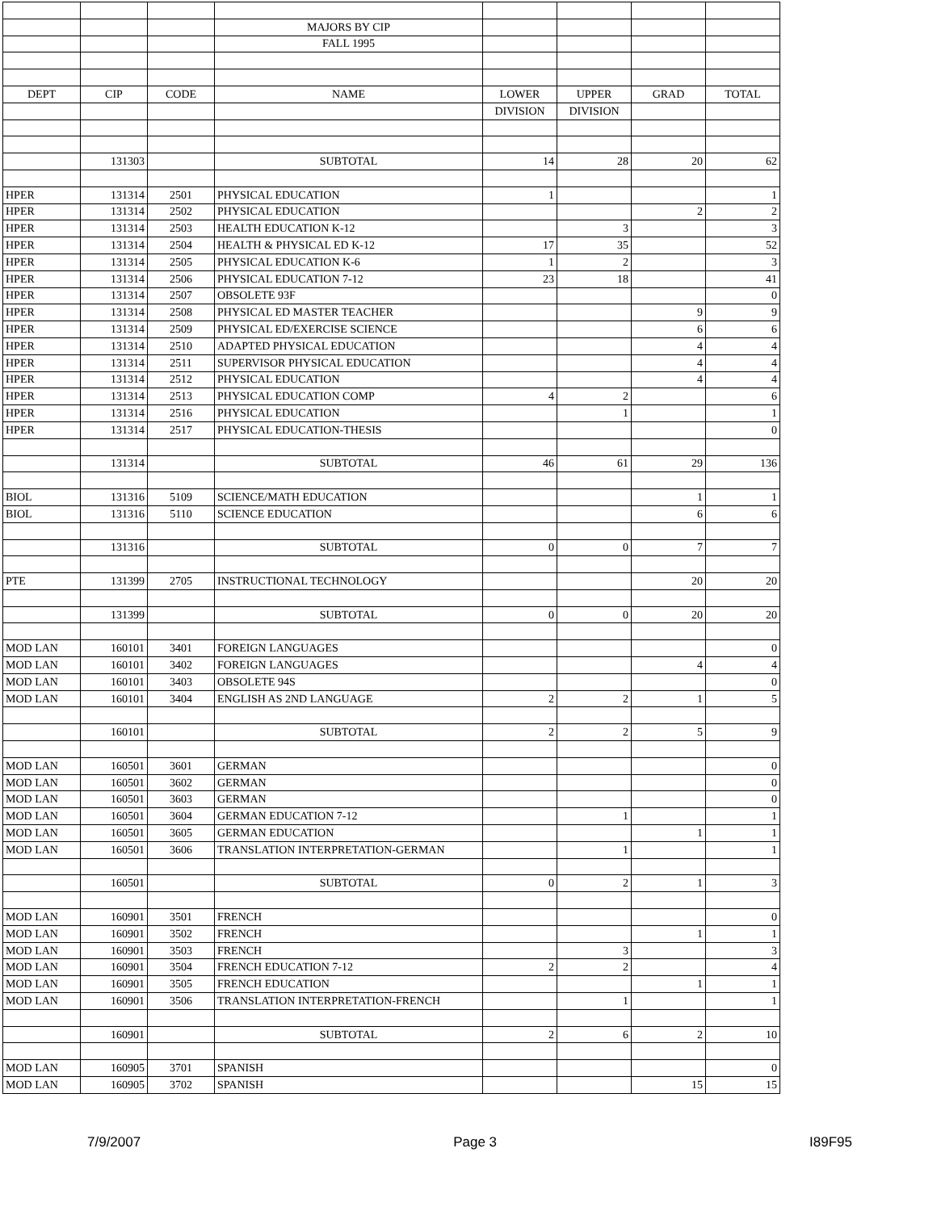| | | | MAJORS BY CIP | | | | |
| | | | FALL 1995 | | | | |
| DEPT | CIP | CODE | NAME | LOWER | UPPER | GRAD | TOTAL |
| | | | | DIVISION | DIVISION | | |
| | 131303 | | SUBTOTAL | 14 | 28 | 20 | 62 |
| HPER | 131314 | 2501 | PHYSICAL EDUCATION | 1 | | | 1 |
| HPER | 131314 | 2502 | PHYSICAL EDUCATION | | | 2 | 2 |
| HPER | 131314 | 2503 | HEALTH EDUCATION K-12 | | 3 | | 3 |
| HPER | 131314 | 2504 | HEALTH & PHYSICAL ED K-12 | 17 | 35 | | 52 |
| HPER | 131314 | 2505 | PHYSICAL EDUCATION K-6 | 1 | 2 | | 3 |
| HPER | 131314 | 2506 | PHYSICAL EDUCATION 7-12 | 23 | 18 | | 41 |
| HPER | 131314 | 2507 | OBSOLETE 93F | | | | 0 |
| HPER | 131314 | 2508 | PHYSICAL ED MASTER TEACHER | | | 9 | 9 |
| HPER | 131314 | 2509 | PHYSICAL ED/EXERCISE SCIENCE | | | 6 | 6 |
| HPER | 131314 | 2510 | ADAPTED PHYSICAL EDUCATION | | | 4 | 4 |
| HPER | 131314 | 2511 | SUPERVISOR PHYSICAL EDUCATION | | | 4 | 4 |
| HPER | 131314 | 2512 | PHYSICAL EDUCATION | | | 4 | 4 |
| HPER | 131314 | 2513 | PHYSICAL EDUCATION COMP | 4 | 2 | | 6 |
| HPER | 131314 | 2516 | PHYSICAL EDUCATION | | 1 | | 1 |
| HPER | 131314 | 2517 | PHYSICAL EDUCATION-THESIS | | | | 0 |
| | 131314 | | SUBTOTAL | 46 | 61 | 29 | 136 |
| BIOL | 131316 | 5109 | SCIENCE/MATH EDUCATION | | | 1 | 1 |
| BIOL | 131316 | 5110 | SCIENCE EDUCATION | | | 6 | 6 |
| | 131316 | | SUBTOTAL | 0 | 0 | 7 | 7 |
| PTE | 131399 | 2705 | INSTRUCTIONAL TECHNOLOGY | | | 20 | 20 |
| | 131399 | | SUBTOTAL | 0 | 0 | 20 | 20 |
| MOD LAN | 160101 | 3401 | FOREIGN LANGUAGES | | | | 0 |
| MOD LAN | 160101 | 3402 | FOREIGN LANGUAGES | | | 4 | 4 |
| MOD LAN | 160101 | 3403 | OBSOLETE 94S | | | | 0 |
| MOD LAN | 160101 | 3404 | ENGLISH AS 2ND LANGUAGE | 2 | 2 | 1 | 5 |
| | 160101 | | SUBTOTAL | 2 | 2 | 5 | 9 |
| MOD LAN | 160501 | 3601 | GERMAN | | | | 0 |
| MOD LAN | 160501 | 3602 | GERMAN | | | | 0 |
| MOD LAN | 160501 | 3603 | GERMAN | | | | 0 |
| MOD LAN | 160501 | 3604 | GERMAN EDUCATION 7-12 | | 1 | | 1 |
| MOD LAN | 160501 | 3605 | GERMAN EDUCATION | | | 1 | 1 |
| MOD LAN | 160501 | 3606 | TRANSLATION INTERPRETATION-GERMAN | | 1 | | 1 |
| | 160501 | | SUBTOTAL | 0 | 2 | 1 | 3 |
| MOD LAN | 160901 | 3501 | FRENCH | | | | 0 |
| MOD LAN | 160901 | 3502 | FRENCH | | | 1 | 1 |
| MOD LAN | 160901 | 3503 | FRENCH | | 3 | | 3 |
| MOD LAN | 160901 | 3504 | FRENCH EDUCATION 7-12 | 2 | 2 | | 4 |
| MOD LAN | 160901 | 3505 | FRENCH EDUCATION | | | 1 | 1 |
| MOD LAN | 160901 | 3506 | TRANSLATION INTERPRETATION-FRENCH | | 1 | | 1 |
| | 160901 | | SUBTOTAL | 2 | 6 | 2 | 10 |
| MOD LAN | 160905 | 3701 | SPANISH | | | | 0 |
| MOD LAN | 160905 | 3702 | SPANISH | | | 15 | 15 |
7/9/2007 Page 3 I89F95